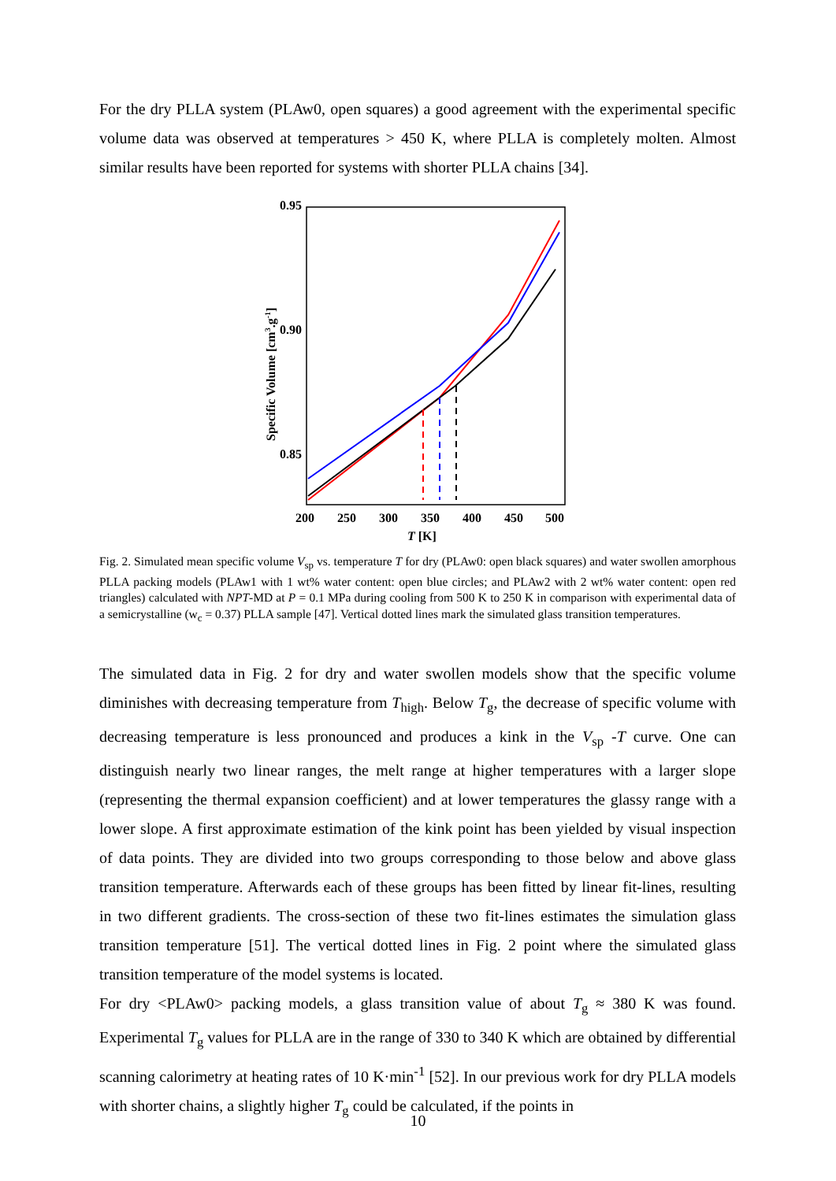For the dry PLLA system (PLAw0, open squares) a good agreement with the experimental specific volume data was observed at temperatures > 450 K, where PLLA is completely molten. Almost similar results have been reported for systems with shorter PLLA chains [34].
0.95
0.90
0.85
200
250
300
350
400
450
500
T [K]
Specific Volume [cm3.g-1]
Fig. 2. Simulated mean specific volume V<sub>sp</sub> vs. temperature T for dry (PLAw0: open black squares) and water swollen amorphous PLLA packing models (PLAw1 with 1 wt% water content: open blue circles; and PLAw2 with 2 wt% water content: open red triangles) calculated with NPT-MD at P = 0.1 MPa during cooling from 500 K to 250 K in comparison with experimental data of a semicrystalline (w<sub>c</sub> = 0.37) PLLA sample [47]. Vertical dotted lines mark the simulated glass transition temperatures.
The simulated data in Fig. 2 for dry and water swollen models show that the specific volume diminishes with decreasing temperature from T<sub>high</sub>. Below T<sub>g</sub>, the decrease of specific volume with decreasing temperature is less pronounced and produces a kink in the V<sub>sp</sub> -T curve. One can distinguish nearly two linear ranges, the melt range at higher temperatures with a larger slope (representing the thermal expansion coefficient) and at lower temperatures the glassy range with a lower slope. A first approximate estimation of the kink point has been yielded by visual inspection of data points. They are divided into two groups corresponding to those below and above glass transition temperature. Afterwards each of these groups has been fitted by linear fit-lines, resulting in two different gradients. The cross-section of these two fit-lines estimates the simulation glass transition temperature [51]. The vertical dotted lines in Fig. 2 point where the simulated glass transition temperature of the model systems is located.
For dry <PLAw0> packing models, a glass transition value of about T<sub>g</sub> ≈ 380 K was found. Experimental T<sub>g</sub> values for PLLA are in the range of 330 to 340 K which are obtained by differential scanning calorimetry at heating rates of 10 K·min<sup>-1</sup> [52]. In our previous work for dry PLLA models with shorter chains, a slightly higher T<sub>g</sub> could be calculated, if the points in
10